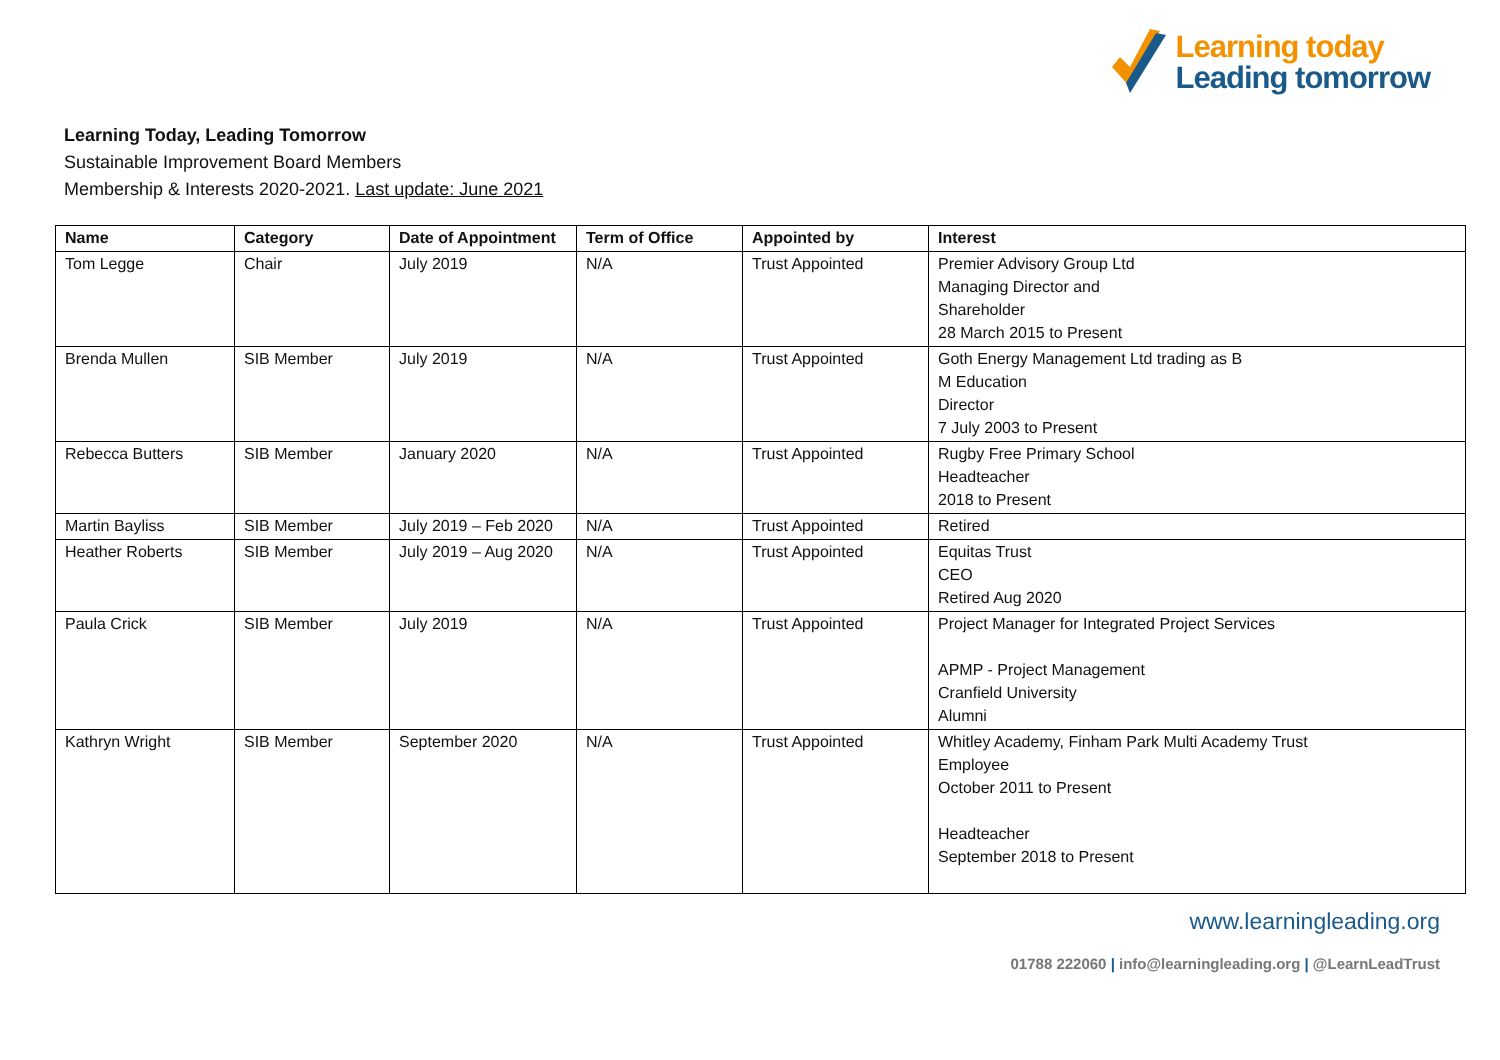Learning today
Leading tomorrow
Learning Today, Leading Tomorrow
Sustainable Improvement Board Members
Membership & Interests 2020-2021. Last update: June 2021
| Name | Category | Date of Appointment | Term of Office | Appointed by | Interest |
| --- | --- | --- | --- | --- | --- |
| Tom Legge | Chair | July 2019 | N/A | Trust Appointed | Premier Advisory Group Ltd Managing Director and Shareholder 28 March 2015 to Present |
| Brenda Mullen | SIB Member | July 2019 | N/A | Trust Appointed | Goth Energy Management Ltd trading as B M Education Director 7 July 2003 to Present |
| Rebecca Butters | SIB Member | January 2020 | N/A | Trust Appointed | Rugby Free Primary School Headteacher 2018 to Present |
| Martin Bayliss | SIB Member | July 2019 – Feb 2020 | N/A | Trust Appointed | Retired |
| Heather Roberts | SIB Member | July 2019 – Aug 2020 | N/A | Trust Appointed | Equitas Trust CEO Retired Aug 2020 |
| Paula Crick | SIB Member | July 2019 | N/A | Trust Appointed | Project Manager for Integrated Project Services APMP - Project Management Cranfield University Alumni |
| Kathryn Wright | SIB Member | September 2020 | N/A | Trust Appointed | Whitley Academy, Finham Park Multi Academy Trust Employee October 2011 to Present Headteacher September 2018 to Present |
www.learningleading.org
01788 222060 | info@learningleading.org | @LearnLeadTrust